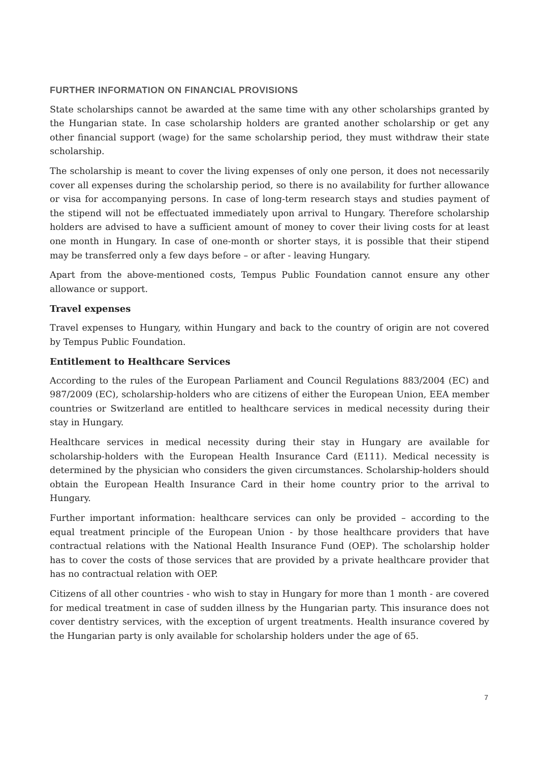FURTHER INFORMATION ON FINANCIAL PROVISIONS
State scholarships cannot be awarded at the same time with any other scholarships granted by the Hungarian state. In case scholarship holders are granted another scholarship or get any other financial support (wage) for the same scholarship period, they must withdraw their state scholarship.
The scholarship is meant to cover the living expenses of only one person, it does not necessarily cover all expenses during the scholarship period, so there is no availability for further allowance or visa for accompanying persons. In case of long-term research stays and studies payment of the stipend will not be effectuated immediately upon arrival to Hungary. Therefore scholarship holders are advised to have a sufficient amount of money to cover their living costs for at least one month in Hungary. In case of one-month or shorter stays, it is possible that their stipend may be transferred only a few days before – or after - leaving Hungary.
Apart from the above-mentioned costs, Tempus Public Foundation cannot ensure any other allowance or support.
Travel expenses
Travel expenses to Hungary, within Hungary and back to the country of origin are not covered by Tempus Public Foundation.
Entitlement to Healthcare Services
According to the rules of the European Parliament and Council Regulations 883/2004 (EC) and 987/2009 (EC), scholarship-holders who are citizens of either the European Union, EEA member countries or Switzerland are entitled to healthcare services in medical necessity during their stay in Hungary.
Healthcare services in medical necessity during their stay in Hungary are available for scholarship-holders with the European Health Insurance Card (E111). Medical necessity is determined by the physician who considers the given circumstances. Scholarship-holders should obtain the European Health Insurance Card in their home country prior to the arrival to Hungary.
Further important information: healthcare services can only be provided – according to the equal treatment principle of the European Union - by those healthcare providers that have contractual relations with the National Health Insurance Fund (OEP). The scholarship holder has to cover the costs of those services that are provided by a private healthcare provider that has no contractual relation with OEP.
Citizens of all other countries - who wish to stay in Hungary for more than 1 month - are covered for medical treatment in case of sudden illness by the Hungarian party. This insurance does not cover dentistry services, with the exception of urgent treatments. Health insurance covered by the Hungarian party is only available for scholarship holders under the age of 65.
7